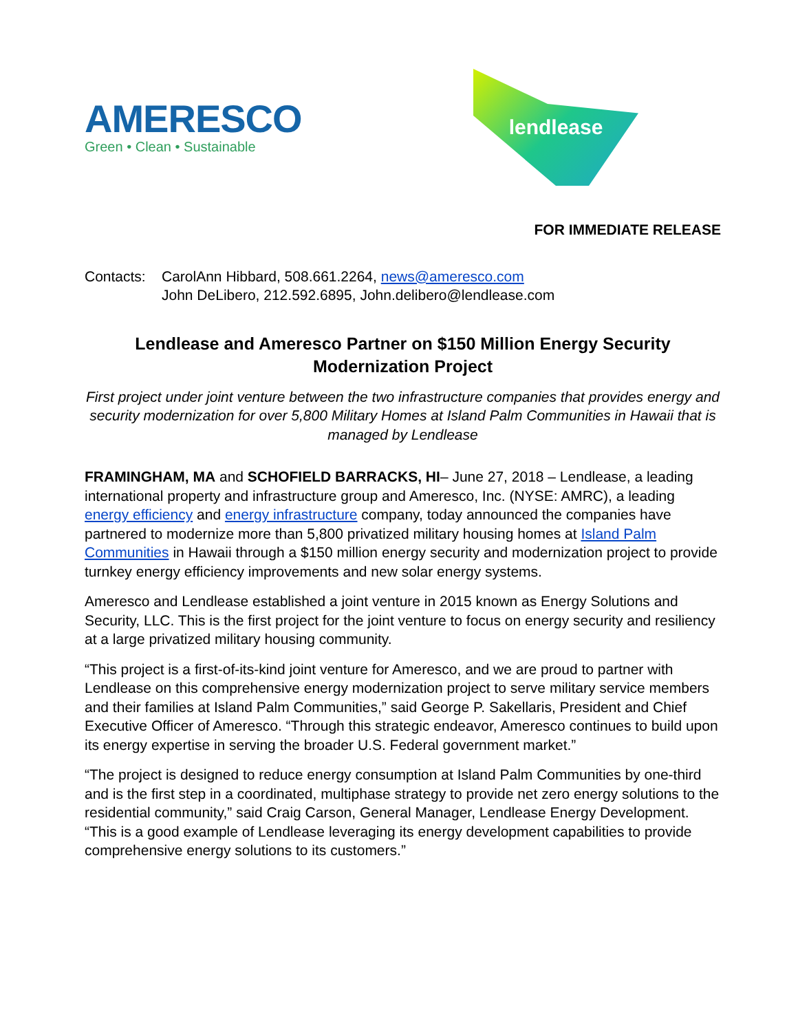AMERESCO
Green • Clean • Sustainable
lendlease
FOR IMMEDIATE RELEASE
Contacts:
CarolAnn Hibbard, 508.661.2264, news@ameresco.com
John DeLibero, 212.592.6895, John.delibero@lendlease.com
Lendlease and Ameresco Partner on $150 Million Energy Security Modernization Project
First project under joint venture between the two infrastructure companies that provides energy and security modernization for over 5,800 Military Homes at Island Palm Communities in Hawaii that is managed by Lendlease
FRAMINGHAM, MA and SCHOFIELD BARRACKS, HI– June 27, 2018 – Lendlease, a leading international property and infrastructure group and Ameresco, Inc. (NYSE: AMRC), a leading energy efficiency and energy infrastructure company, today announced the companies have partnered to modernize more than 5,800 privatized military housing homes at Island Palm Communities in Hawaii through a $150 million energy security and modernization project to provide turnkey energy efficiency improvements and new solar energy systems.
Ameresco and Lendlease established a joint venture in 2015 known as Energy Solutions and Security, LLC. This is the first project for the joint venture to focus on energy security and resiliency at a large privatized military housing community.
“This project is a first-of-its-kind joint venture for Ameresco, and we are proud to partner with Lendlease on this comprehensive energy modernization project to serve military service members and their families at Island Palm Communities,” said George P. Sakellaris, President and Chief Executive Officer of Ameresco. “Through this strategic endeavor, Ameresco continues to build upon its energy expertise in serving the broader U.S. Federal government market.”
“The project is designed to reduce energy consumption at Island Palm Communities by one-third and is the first step in a coordinated, multiphase strategy to provide net zero energy solutions to the residential community,” said Craig Carson, General Manager, Lendlease Energy Development. “This is a good example of Lendlease leveraging its energy development capabilities to provide comprehensive energy solutions to its customers.”